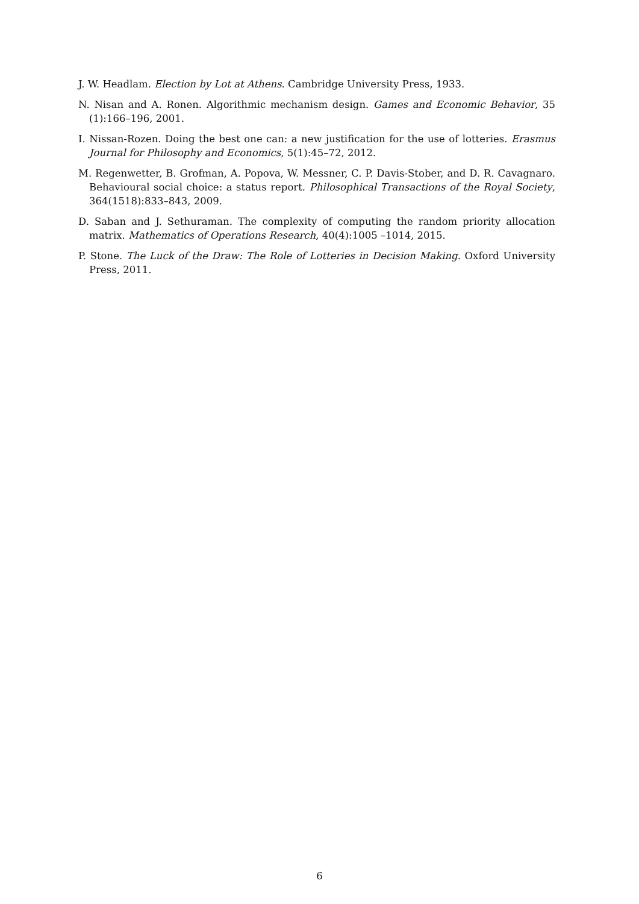J. W. Headlam. Election by Lot at Athens. Cambridge University Press, 1933.
N. Nisan and A. Ronen. Algorithmic mechanism design. Games and Economic Behavior, 35 (1):166–196, 2001.
I. Nissan-Rozen. Doing the best one can: a new justification for the use of lotteries. Erasmus Journal for Philosophy and Economics, 5(1):45–72, 2012.
M. Regenwetter, B. Grofman, A. Popova, W. Messner, C. P. Davis-Stober, and D. R. Cavagnaro. Behavioural social choice: a status report. Philosophical Transactions of the Royal Society, 364(1518):833–843, 2009.
D. Saban and J. Sethuraman. The complexity of computing the random priority allocation matrix. Mathematics of Operations Research, 40(4):1005 –1014, 2015.
P. Stone. The Luck of the Draw: The Role of Lotteries in Decision Making. Oxford University Press, 2011.
6